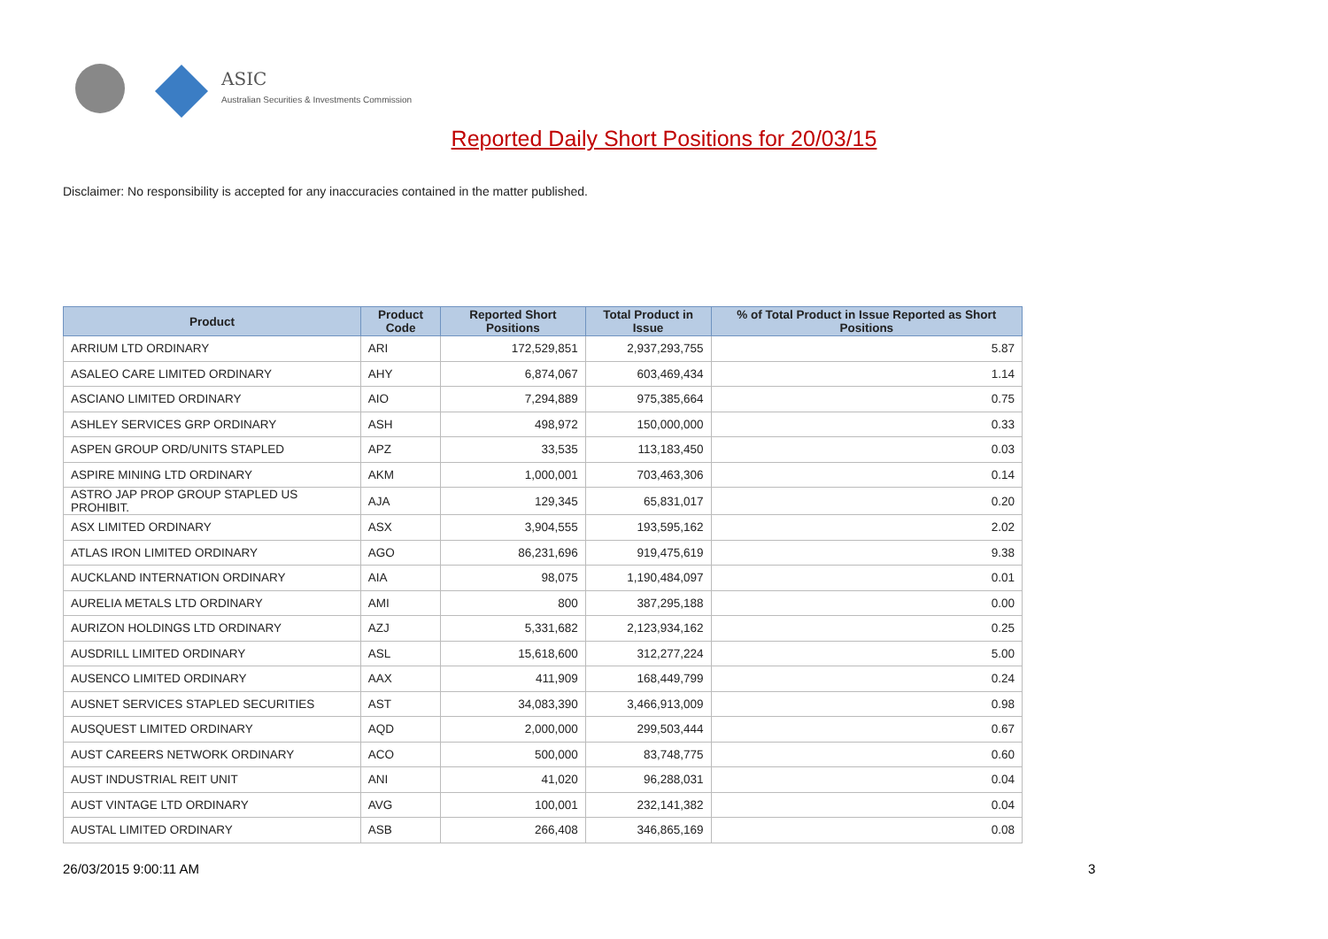ASIC
Australian Securities & Investments Commission
Reported Daily Short Positions for 20/03/15
Disclaimer: No responsibility is accepted for any inaccuracies contained in the matter published.
| Product | Product Code | Reported Short Positions | Total Product in Issue | % of Total Product in Issue Reported as Short Positions |
| --- | --- | --- | --- | --- |
| ARRIUM LTD ORDINARY | ARI | 172,529,851 | 2,937,293,755 | 5.87 |
| ASALEO CARE LIMITED ORDINARY | AHY | 6,874,067 | 603,469,434 | 1.14 |
| ASCIANO LIMITED ORDINARY | AIO | 7,294,889 | 975,385,664 | 0.75 |
| ASHLEY SERVICES GRP ORDINARY | ASH | 498,972 | 150,000,000 | 0.33 |
| ASPEN GROUP ORD/UNITS STAPLED | APZ | 33,535 | 113,183,450 | 0.03 |
| ASPIRE MINING LTD ORDINARY | AKM | 1,000,001 | 703,463,306 | 0.14 |
| ASTRO JAP PROP GROUP STAPLED US PROHIBIT. | AJA | 129,345 | 65,831,017 | 0.20 |
| ASX LIMITED ORDINARY | ASX | 3,904,555 | 193,595,162 | 2.02 |
| ATLAS IRON LIMITED ORDINARY | AGO | 86,231,696 | 919,475,619 | 9.38 |
| AUCKLAND INTERNATION ORDINARY | AIA | 98,075 | 1,190,484,097 | 0.01 |
| AURELIA METALS LTD ORDINARY | AMI | 800 | 387,295,188 | 0.00 |
| AURIZON HOLDINGS LTD ORDINARY | AZJ | 5,331,682 | 2,123,934,162 | 0.25 |
| AUSDRILL LIMITED ORDINARY | ASL | 15,618,600 | 312,277,224 | 5.00 |
| AUSENCO LIMITED ORDINARY | AAX | 411,909 | 168,449,799 | 0.24 |
| AUSNET SERVICES STAPLED SECURITIES | AST | 34,083,390 | 3,466,913,009 | 0.98 |
| AUSQUEST LIMITED ORDINARY | AQD | 2,000,000 | 299,503,444 | 0.67 |
| AUST CAREERS NETWORK ORDINARY | ACO | 500,000 | 83,748,775 | 0.60 |
| AUST INDUSTRIAL REIT UNIT | ANI | 41,020 | 96,288,031 | 0.04 |
| AUST VINTAGE LTD ORDINARY | AVG | 100,001 | 232,141,382 | 0.04 |
| AUSTAL LIMITED ORDINARY | ASB | 266,408 | 346,865,169 | 0.08 |
26/03/2015 9:00:11 AM 3